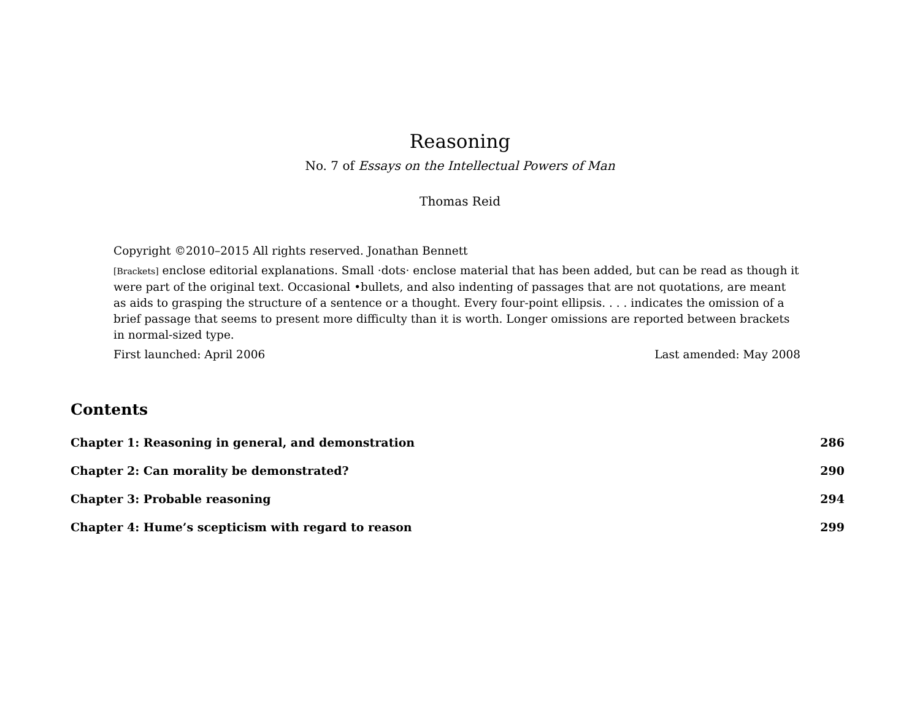Reasoning
No. 7 of Essays on the Intellectual Powers of Man
Thomas Reid
Copyright ©2010–2015 All rights reserved. Jonathan Bennett
[Brackets] enclose editorial explanations. Small ·dots· enclose material that has been added, but can be read as though it were part of the original text. Occasional •bullets, and also indenting of passages that are not quotations, are meant as aids to grasping the structure of a sentence or a thought. Every four-point ellipsis. . . . indicates the omission of a brief passage that seems to present more difficulty than it is worth. Longer omissions are reported between brackets in normal-sized type.
First launched: April 2006 Last amended: May 2008
Contents
Chapter 1: Reasoning in general, and demonstration 286
Chapter 2: Can morality be demonstrated? 290
Chapter 3: Probable reasoning 294
Chapter 4: Hume’s scepticism with regard to reason 299